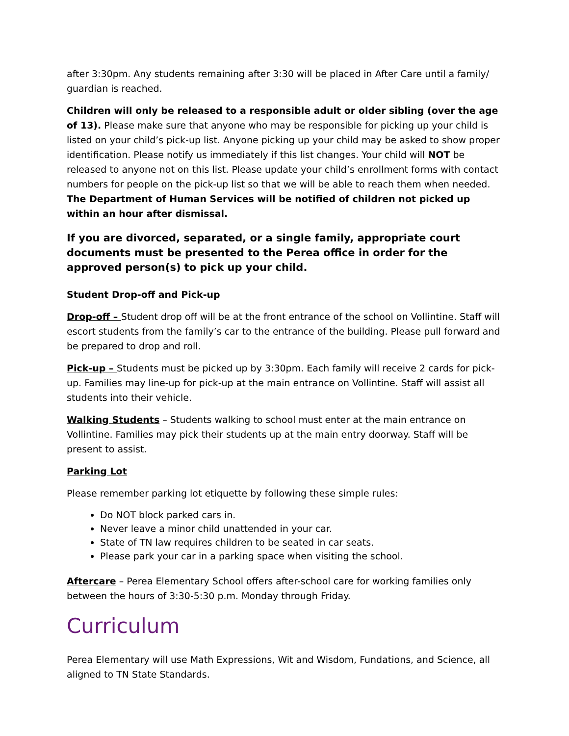after 3:30pm. Any students remaining after 3:30 will be placed in After Care until a family/ guardian is reached.
Children will only be released to a responsible adult or older sibling (over the age of 13). Please make sure that anyone who may be responsible for picking up your child is listed on your child’s pick-up list. Anyone picking up your child may be asked to show proper identification. Please notify us immediately if this list changes. Your child will NOT be released to anyone not on this list. Please update your child’s enrollment forms with contact numbers for people on the pick-up list so that we will be able to reach them when needed. The Department of Human Services will be notified of children not picked up within an hour after dismissal.
If you are divorced, separated, or a single family, appropriate court documents must be presented to the Perea office in order for the approved person(s) to pick up your child.
Student Drop-off and Pick-up
Drop-off – Student drop off will be at the front entrance of the school on Vollintine. Staff will escort students from the family’s car to the entrance of the building. Please pull forward and be prepared to drop and roll.
Pick-up – Students must be picked up by 3:30pm. Each family will receive 2 cards for pick-up. Families may line-up for pick-up at the main entrance on Vollintine. Staff will assist all students into their vehicle.
Walking Students – Students walking to school must enter at the main entrance on Vollintine. Families may pick their students up at the main entry doorway. Staff will be present to assist.
Parking Lot
Please remember parking lot etiquette by following these simple rules:
Do NOT block parked cars in.
Never leave a minor child unattended in your car.
State of TN law requires children to be seated in car seats.
Please park your car in a parking space when visiting the school.
Aftercare – Perea Elementary School offers after-school care for working families only between the hours of 3:30-5:30 p.m. Monday through Friday.
Curriculum
Perea Elementary will use Math Expressions, Wit and Wisdom, Fundations, and Science, all aligned to TN State Standards.